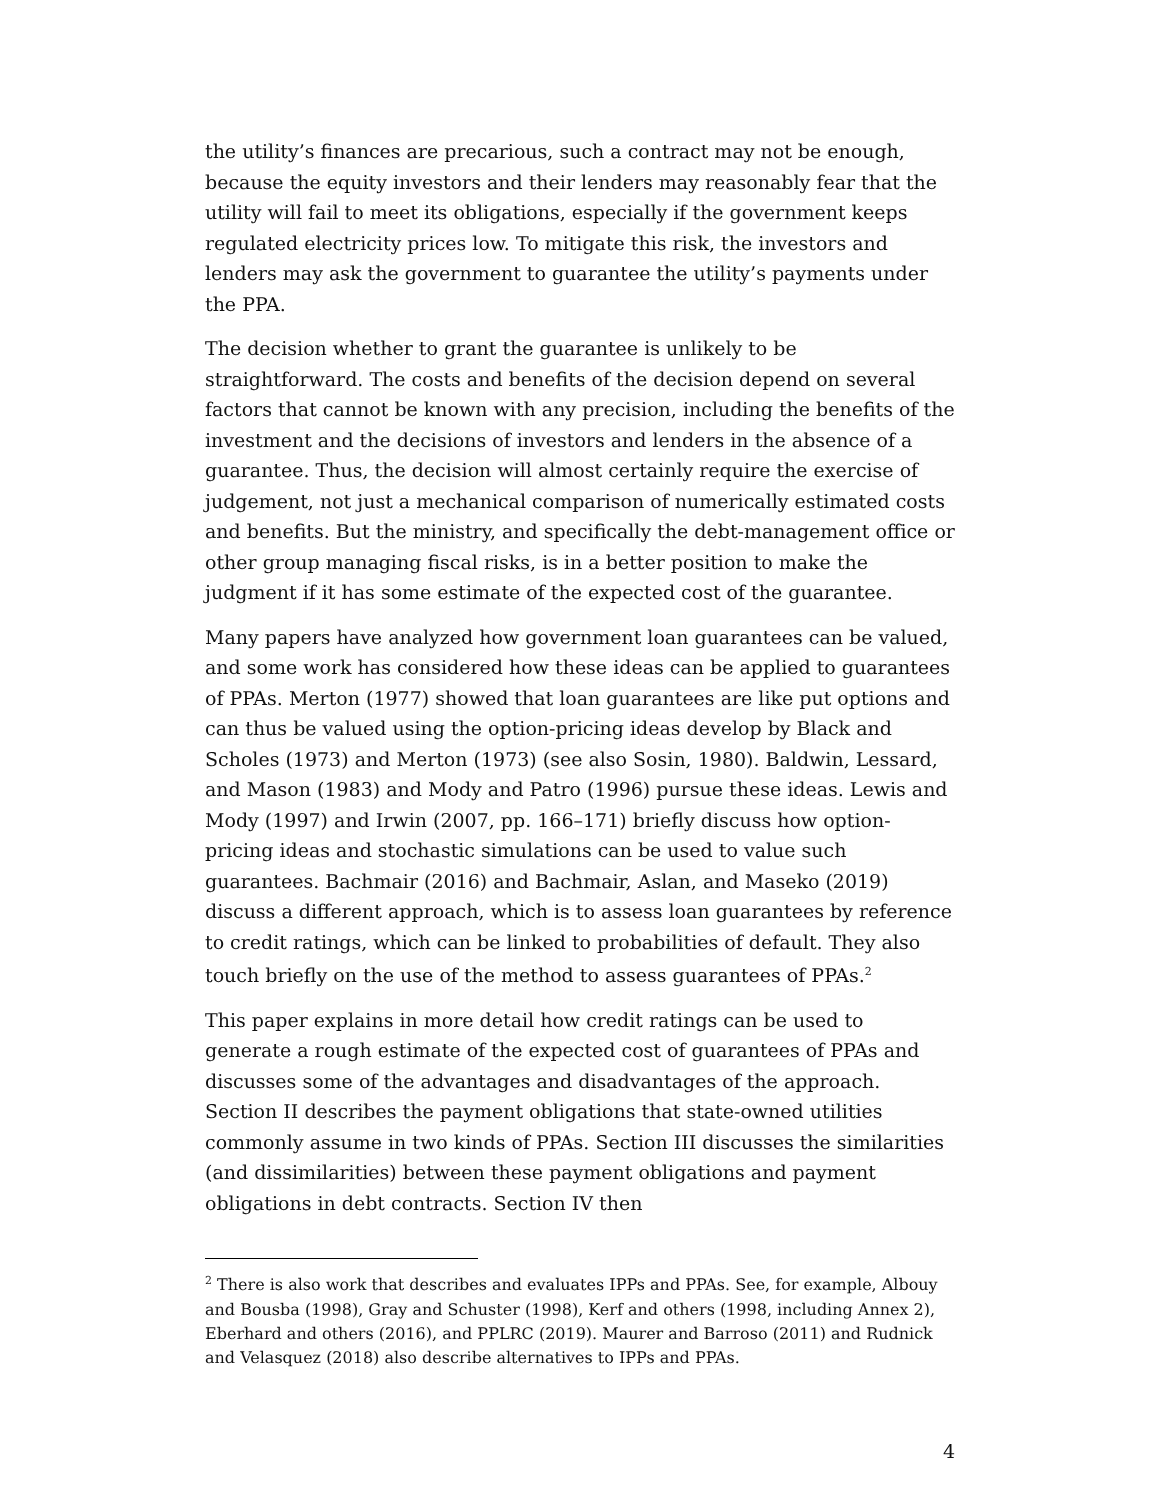the utility’s finances are precarious, such a contract may not be enough, because the equity investors and their lenders may reasonably fear that the utility will fail to meet its obligations, especially if the government keeps regulated electricity prices low. To mitigate this risk, the investors and lenders may ask the government to guarantee the utility’s payments under the PPA.
The decision whether to grant the guarantee is unlikely to be straightforward. The costs and benefits of the decision depend on several factors that cannot be known with any precision, including the benefits of the investment and the decisions of investors and lenders in the absence of a guarantee. Thus, the decision will almost certainly require the exercise of judgement, not just a mechanical comparison of numerically estimated costs and benefits. But the ministry, and specifically the debt-management office or other group managing fiscal risks, is in a better position to make the judgment if it has some estimate of the expected cost of the guarantee.
Many papers have analyzed how government loan guarantees can be valued, and some work has considered how these ideas can be applied to guarantees of PPAs. Merton (1977) showed that loan guarantees are like put options and can thus be valued using the option-pricing ideas develop by Black and Scholes (1973) and Merton (1973) (see also Sosin, 1980). Baldwin, Lessard, and Mason (1983) and Mody and Patro (1996) pursue these ideas. Lewis and Mody (1997) and Irwin (2007, pp. 166–171) briefly discuss how option-pricing ideas and stochastic simulations can be used to value such guarantees. Bachmair (2016) and Bachmair, Aslan, and Maseko (2019) discuss a different approach, which is to assess loan guarantees by reference to credit ratings, which can be linked to probabilities of default. They also touch briefly on the use of the method to assess guarantees of PPAs.<sup>2</sup>
This paper explains in more detail how credit ratings can be used to generate a rough estimate of the expected cost of guarantees of PPAs and discusses some of the advantages and disadvantages of the approach. Section II describes the payment obligations that state-owned utilities commonly assume in two kinds of PPAs. Section III discusses the similarities (and dissimilarities) between these payment obligations and payment obligations in debt contracts. Section IV then
<sup>2</sup> There is also work that describes and evaluates IPPs and PPAs. See, for example, Albouy and Bousba (1998), Gray and Schuster (1998), Kerf and others (1998, including Annex 2), Eberhard and others (2016), and PPLRC (2019). Maurer and Barroso (2011) and Rudnick and Velasquez (2018) also describe alternatives to IPPs and PPAs.
4